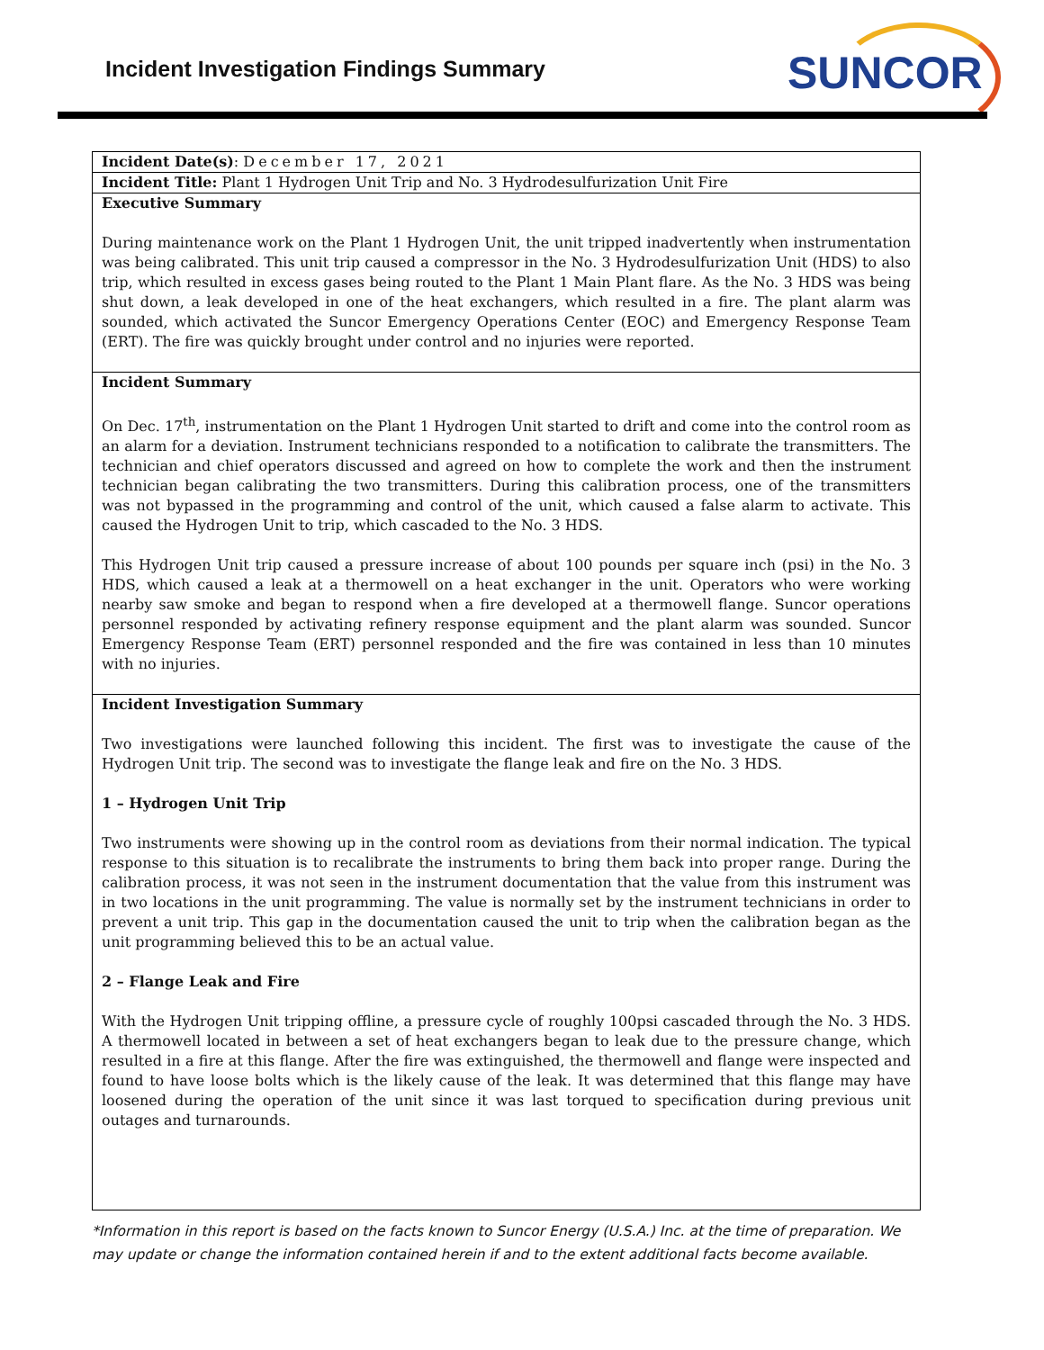Incident Investigation Findings Summary
SUNCOR
| Incident Date(s) : December 17, 2021 |
| Incident Title: Plant 1 Hydrogen Unit Trip and No. 3 Hydrodesulfurization Unit Fire |
| Executive Summary During maintenance work on the Plant 1 Hydrogen Unit, the unit tripped inadvertently when instrumentation was being calibrated. This unit trip caused a compressor in the No. 3 Hydrodesulfurization Unit (HDS) to also trip, which resulted in excess gases being routed to the Plant 1 Main Plant flare. As the No. 3 HDS was being shut down, a leak developed in one of the heat exchangers, which resulted in a fire. The plant alarm was sounded, which activated the Suncor Emergency Operations Center (EOC) and Emergency Response Team (ERT). The fire was quickly brought under control and no injuries were reported. |
| Incident Summary On Dec. 17<sup>th</sup>, instrumentation on the Plant 1 Hydrogen Unit started to drift and come into the control room as an alarm for a deviation. Instrument technicians responded to a notification to calibrate the transmitters. The technician and chief operators discussed and agreed on how to complete the work and then the instrument technician began calibrating the two transmitters. During this calibration process, one of the transmitters was not bypassed in the programming and control of the unit, which caused a false alarm to activate. This caused the Hydrogen Unit to trip, which cascaded to the No. 3 HDS. This Hydrogen Unit trip caused a pressure increase of about 100 pounds per square inch (psi) in the No. 3 HDS, which caused a leak at a thermowell on a heat exchanger in the unit. Operators who were working nearby saw smoke and began to respond when a fire developed at a thermowell flange. Suncor operations personnel responded by activating refinery response equipment and the plant alarm was sounded. Suncor Emergency Response Team (ERT) personnel responded and the fire was contained in less than 10 minutes with no injuries. |
| Incident Investigation Summary Two investigations were launched following this incident. The first was to investigate the cause of the Hydrogen Unit trip. The second was to investigate the flange leak and fire on the No. 3 HDS. 1 – Hydrogen Unit Trip Two instruments were showing up in the control room as deviations from their normal indication. The typical response to this situation is to recalibrate the instruments to bring them back into proper range. During the calibration process, it was not seen in the instrument documentation that the value from this instrument was in two locations in the unit programming. The value is normally set by the instrument technicians in order to prevent a unit trip. This gap in the documentation caused the unit to trip when the calibration began as the unit programming believed this to be an actual value. 2 – Flange Leak and Fire With the Hydrogen Unit tripping offline, a pressure cycle of roughly 100psi cascaded through the No. 3 HDS. A thermowell located in between a set of heat exchangers began to leak due to the pressure change, which resulted in a fire at this flange. After the fire was extinguished, the thermowell and flange were inspected and found to have loose bolts which is the likely cause of the leak. It was determined that this flange may have loosened during the operation of the unit since it was last torqued to specification during previous unit outages and turnarounds. |
*Information in this report is based on the facts known to Suncor Energy (U.S.A.) Inc. at the time of preparation. We may update or change the information contained herein if and to the extent additional facts become available.